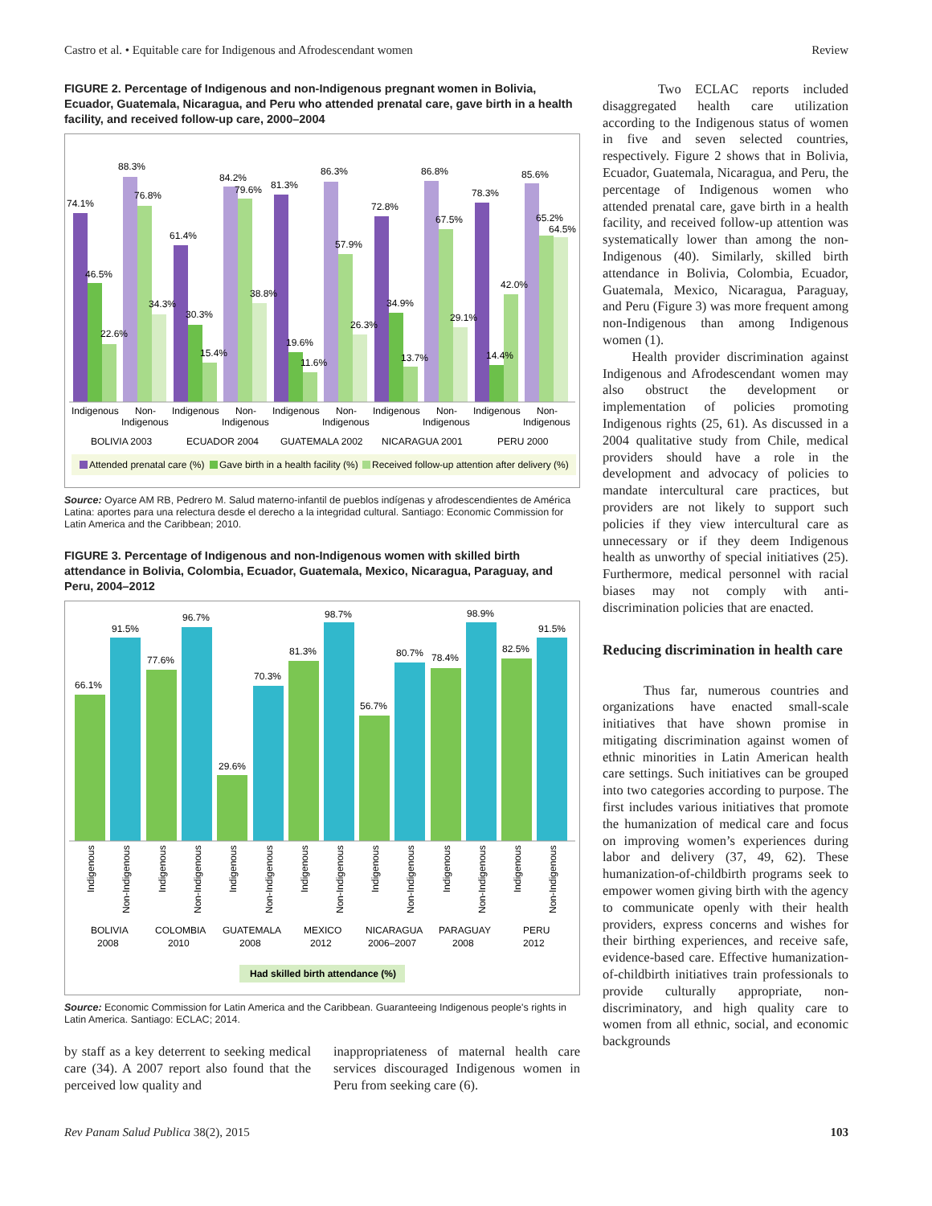Castro et al. • Equitable care for Indigenous and Afrodescendant women Review
FIGURE 2. Percentage of Indigenous and non-Indigenous pregnant women in Bolivia, Ecuador, Guatemala, Nicaragua, and Peru who attended prenatal care, gave birth in a health facility, and received follow-up care, 2000–2004
74.1%
88.3%
76.8%
46.5%
22.6%
34.3%
61.4%
84.2%
79.6%
30.3%
15.4%
38.8%
81.3%
86.3%
57.9%
19.6%
11.6%
26.3%
72.8%
86.8%
67.5%
34.9%
13.7%
29.1%
78.3%
85.6%
65.2%
64.5%
42.0%
14.4%
Indigenous
Non-
Indigenous
Indigenous
Non-
Indigenous
Indigenous
Non-
Indigenous
Indigenous
Non-
Indigenous
Indigenous
Non-
Indigenous
BOLIVIA 2003
ECUADOR 2004
GUATEMALA 2002
NICARAGUA 2001
PERU 2000
Attended prenatal care (%)
Gave birth in a health facility (%)
Received follow-up attention after delivery (%)
Source: Oyarce AM RB, Pedrero M. Salud materno-infantil de pueblos indígenas y afrodescendientes de América Latina: aportes para una relectura desde el derecho a la integridad cultural. Santiago: Economic Commission for Latin America and the Caribbean; 2010.
FIGURE 3. Percentage of Indigenous and non-Indigenous women with skilled birth attendance in Bolivia, Colombia, Ecuador, Guatemala, Mexico, Nicaragua, Paraguay, and Peru, 2004–2012
66.1%
91.5%
77.6%
96.7%
29.6%
70.3%
81.3%
98.7%
56.7%
80.7%
78.4%
98.9%
82.5%
91.5%
Indigenous
Non-Indigenous
Indigenous
Non-Indigenous
Indigenous
Non-Indigenous
Indigenous
Non-Indigenous
Indigenous
Non-Indigenous
Indigenous
Non-Indigenous
Indigenous
Non-Indigenous
BOLIVIA
2008
COLOMBIA
2010
GUATEMALA
2008
MEXICO
2012
NICARAGUA
2006–2007
PARAGUAY
2008
PERU
2012
Had skilled birth attendance (%)
Source: Economic Commission for Latin America and the Caribbean. Guaranteeing Indigenous people's rights in Latin America. Santiago: ECLAC; 2014.
by staff as a key deterrent to seeking medical care (34). A 2007 report also found that the perceived low quality and
inappropriateness of maternal health care services discouraged Indigenous women in Peru from seeking care (6).
Two ECLAC reports included disaggregated health care utilization according to the Indigenous status of women in five and seven selected countries, respectively. Figure 2 shows that in Bolivia, Ecuador, Guatemala, Nicaragua, and Peru, the percentage of Indigenous women who attended prenatal care, gave birth in a health facility, and received follow-up attention was systematically lower than among the non-Indigenous (40). Similarly, skilled birth attendance in Bolivia, Colombia, Ecuador, Guatemala, Mexico, Nicaragua, Paraguay, and Peru (Figure 3) was more frequent among non-Indigenous than among Indigenous women (1).
Health provider discrimination against Indigenous and Afrodescendant women may also obstruct the development or implementation of policies promoting Indigenous rights (25, 61). As discussed in a 2004 qualitative study from Chile, medical providers should have a role in the development and advocacy of policies to mandate intercultural care practices, but providers are not likely to support such policies if they view intercultural care as unnecessary or if they deem Indigenous health as unworthy of special initiatives (25). Furthermore, medical personnel with racial biases may not comply with anti-discrimination policies that are enacted.
Reducing discrimination in health care
Thus far, numerous countries and organizations have enacted small-scale initiatives that have shown promise in mitigating discrimination against women of ethnic minorities in Latin American health care settings. Such initiatives can be grouped into two categories according to purpose. The first includes various initiatives that promote the humanization of medical care and focus on improving women’s experiences during labor and delivery (37, 49, 62). These humanization-of-childbirth programs seek to empower women giving birth with the agency to communicate openly with their health providers, express concerns and wishes for their birthing experiences, and receive safe, evidence-based care. Effective humanization-of-childbirth initiatives train professionals to provide culturally appropriate, non-discriminatory, and high quality care to women from all ethnic, social, and economic backgrounds
Rev Panam Salud Publica 38(2), 2015 103